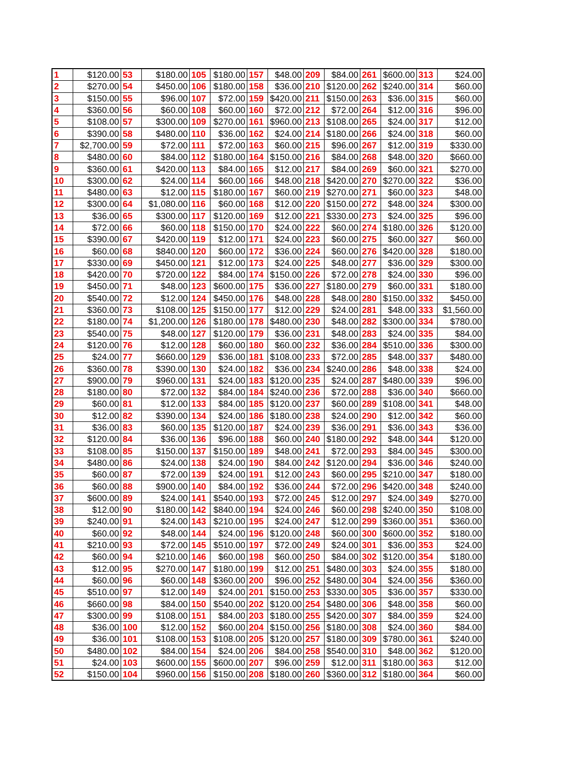| 1 | $120.00 | 53 | $180.00 | 105 | $180.00 | 157 | $48.00 | 209 | $84.00 | 261 | $600.00 | 313 | $24.00 |
| 2 | $270.00 | 54 | $450.00 | 106 | $180.00 | 158 | $36.00 | 210 | $120.00 | 262 | $240.00 | 314 | $60.00 |
| 3 | $150.00 | 55 | $96.00 | 107 | $72.00 | 159 | $420.00 | 211 | $150.00 | 263 | $36.00 | 315 | $60.00 |
| 4 | $360.00 | 56 | $60.00 | 108 | $60.00 | 160 | $72.00 | 212 | $72.00 | 264 | $12.00 | 316 | $96.00 |
| 5 | $108.00 | 57 | $300.00 | 109 | $270.00 | 161 | $960.00 | 213 | $108.00 | 265 | $24.00 | 317 | $12.00 |
| 6 | $390.00 | 58 | $480.00 | 110 | $36.00 | 162 | $24.00 | 214 | $180.00 | 266 | $24.00 | 318 | $60.00 |
| 7 | $2,700.00 | 59 | $72.00 | 111 | $72.00 | 163 | $60.00 | 215 | $96.00 | 267 | $12.00 | 319 | $330.00 |
| 8 | $480.00 | 60 | $84.00 | 112 | $180.00 | 164 | $150.00 | 216 | $84.00 | 268 | $48.00 | 320 | $660.00 |
| 9 | $360.00 | 61 | $420.00 | 113 | $84.00 | 165 | $12.00 | 217 | $84.00 | 269 | $60.00 | 321 | $270.00 |
| 10 | $300.00 | 62 | $24.00 | 114 | $60.00 | 166 | $48.00 | 218 | $420.00 | 270 | $270.00 | 322 | $36.00 |
| 11 | $480.00 | 63 | $12.00 | 115 | $180.00 | 167 | $60.00 | 219 | $270.00 | 271 | $60.00 | 323 | $48.00 |
| 12 | $300.00 | 64 | $1,080.00 | 116 | $60.00 | 168 | $12.00 | 220 | $150.00 | 272 | $48.00 | 324 | $300.00 |
| 13 | $36.00 | 65 | $300.00 | 117 | $120.00 | 169 | $12.00 | 221 | $330.00 | 273 | $24.00 | 325 | $96.00 |
| 14 | $72.00 | 66 | $60.00 | 118 | $150.00 | 170 | $24.00 | 222 | $60.00 | 274 | $180.00 | 326 | $120.00 |
| 15 | $390.00 | 67 | $420.00 | 119 | $12.00 | 171 | $24.00 | 223 | $60.00 | 275 | $60.00 | 327 | $60.00 |
| 16 | $60.00 | 68 | $840.00 | 120 | $60.00 | 172 | $36.00 | 224 | $60.00 | 276 | $420.00 | 328 | $180.00 |
| 17 | $330.00 | 69 | $450.00 | 121 | $12.00 | 173 | $24.00 | 225 | $48.00 | 277 | $36.00 | 329 | $300.00 |
| 18 | $420.00 | 70 | $720.00 | 122 | $84.00 | 174 | $150.00 | 226 | $72.00 | 278 | $24.00 | 330 | $96.00 |
| 19 | $450.00 | 71 | $48.00 | 123 | $600.00 | 175 | $36.00 | 227 | $180.00 | 279 | $60.00 | 331 | $180.00 |
| 20 | $540.00 | 72 | $12.00 | 124 | $450.00 | 176 | $48.00 | 228 | $48.00 | 280 | $150.00 | 332 | $450.00 |
| 21 | $360.00 | 73 | $108.00 | 125 | $150.00 | 177 | $12.00 | 229 | $24.00 | 281 | $48.00 | 333 | $1,560.00 |
| 22 | $180.00 | 74 | $1,200.00 | 126 | $180.00 | 178 | $480.00 | 230 | $48.00 | 282 | $300.00 | 334 | $780.00 |
| 23 | $540.00 | 75 | $48.00 | 127 | $120.00 | 179 | $36.00 | 231 | $48.00 | 283 | $24.00 | 335 | $84.00 |
| 24 | $120.00 | 76 | $12.00 | 128 | $60.00 | 180 | $60.00 | 232 | $36.00 | 284 | $510.00 | 336 | $300.00 |
| 25 | $24.00 | 77 | $660.00 | 129 | $36.00 | 181 | $108.00 | 233 | $72.00 | 285 | $48.00 | 337 | $480.00 |
| 26 | $360.00 | 78 | $390.00 | 130 | $24.00 | 182 | $36.00 | 234 | $240.00 | 286 | $48.00 | 338 | $24.00 |
| 27 | $900.00 | 79 | $960.00 | 131 | $24.00 | 183 | $120.00 | 235 | $24.00 | 287 | $480.00 | 339 | $96.00 |
| 28 | $180.00 | 80 | $72.00 | 132 | $84.00 | 184 | $240.00 | 236 | $72.00 | 288 | $36.00 | 340 | $660.00 |
| 29 | $60.00 | 81 | $12.00 | 133 | $84.00 | 185 | $120.00 | 237 | $60.00 | 289 | $108.00 | 341 | $48.00 |
| 30 | $12.00 | 82 | $390.00 | 134 | $24.00 | 186 | $180.00 | 238 | $24.00 | 290 | $12.00 | 342 | $60.00 |
| 31 | $36.00 | 83 | $60.00 | 135 | $120.00 | 187 | $24.00 | 239 | $36.00 | 291 | $36.00 | 343 | $36.00 |
| 32 | $120.00 | 84 | $36.00 | 136 | $96.00 | 188 | $60.00 | 240 | $180.00 | 292 | $48.00 | 344 | $120.00 |
| 33 | $108.00 | 85 | $150.00 | 137 | $150.00 | 189 | $48.00 | 241 | $72.00 | 293 | $84.00 | 345 | $300.00 |
| 34 | $480.00 | 86 | $24.00 | 138 | $24.00 | 190 | $84.00 | 242 | $120.00 | 294 | $36.00 | 346 | $240.00 |
| 35 | $60.00 | 87 | $72.00 | 139 | $24.00 | 191 | $12.00 | 243 | $60.00 | 295 | $210.00 | 347 | $180.00 |
| 36 | $60.00 | 88 | $900.00 | 140 | $84.00 | 192 | $36.00 | 244 | $72.00 | 296 | $420.00 | 348 | $240.00 |
| 37 | $600.00 | 89 | $24.00 | 141 | $540.00 | 193 | $72.00 | 245 | $12.00 | 297 | $24.00 | 349 | $270.00 |
| 38 | $12.00 | 90 | $180.00 | 142 | $840.00 | 194 | $24.00 | 246 | $60.00 | 298 | $240.00 | 350 | $108.00 |
| 39 | $240.00 | 91 | $24.00 | 143 | $210.00 | 195 | $24.00 | 247 | $12.00 | 299 | $360.00 | 351 | $360.00 |
| 40 | $60.00 | 92 | $48.00 | 144 | $24.00 | 196 | $120.00 | 248 | $60.00 | 300 | $600.00 | 352 | $180.00 |
| 41 | $210.00 | 93 | $72.00 | 145 | $510.00 | 197 | $72.00 | 249 | $24.00 | 301 | $36.00 | 353 | $24.00 |
| 42 | $60.00 | 94 | $210.00 | 146 | $60.00 | 198 | $60.00 | 250 | $84.00 | 302 | $120.00 | 354 | $180.00 |
| 43 | $12.00 | 95 | $270.00 | 147 | $180.00 | 199 | $12.00 | 251 | $480.00 | 303 | $24.00 | 355 | $180.00 |
| 44 | $60.00 | 96 | $60.00 | 148 | $360.00 | 200 | $96.00 | 252 | $480.00 | 304 | $24.00 | 356 | $360.00 |
| 45 | $510.00 | 97 | $12.00 | 149 | $24.00 | 201 | $150.00 | 253 | $330.00 | 305 | $36.00 | 357 | $330.00 |
| 46 | $660.00 | 98 | $84.00 | 150 | $540.00 | 202 | $120.00 | 254 | $480.00 | 306 | $48.00 | 358 | $60.00 |
| 47 | $300.00 | 99 | $108.00 | 151 | $84.00 | 203 | $180.00 | 255 | $420.00 | 307 | $84.00 | 359 | $24.00 |
| 48 | $36.00 | 100 | $12.00 | 152 | $60.00 | 204 | $150.00 | 256 | $180.00 | 308 | $24.00 | 360 | $84.00 |
| 49 | $36.00 | 101 | $108.00 | 153 | $108.00 | 205 | $120.00 | 257 | $180.00 | 309 | $780.00 | 361 | $240.00 |
| 50 | $480.00 | 102 | $84.00 | 154 | $24.00 | 206 | $84.00 | 258 | $540.00 | 310 | $48.00 | 362 | $120.00 |
| 51 | $24.00 | 103 | $600.00 | 155 | $600.00 | 207 | $96.00 | 259 | $12.00 | 311 | $180.00 | 363 | $12.00 |
| 52 | $150.00 | 104 | $960.00 | 156 | $150.00 | 208 | $180.00 | 260 | $360.00 | 312 | $180.00 | 364 | $60.00 |